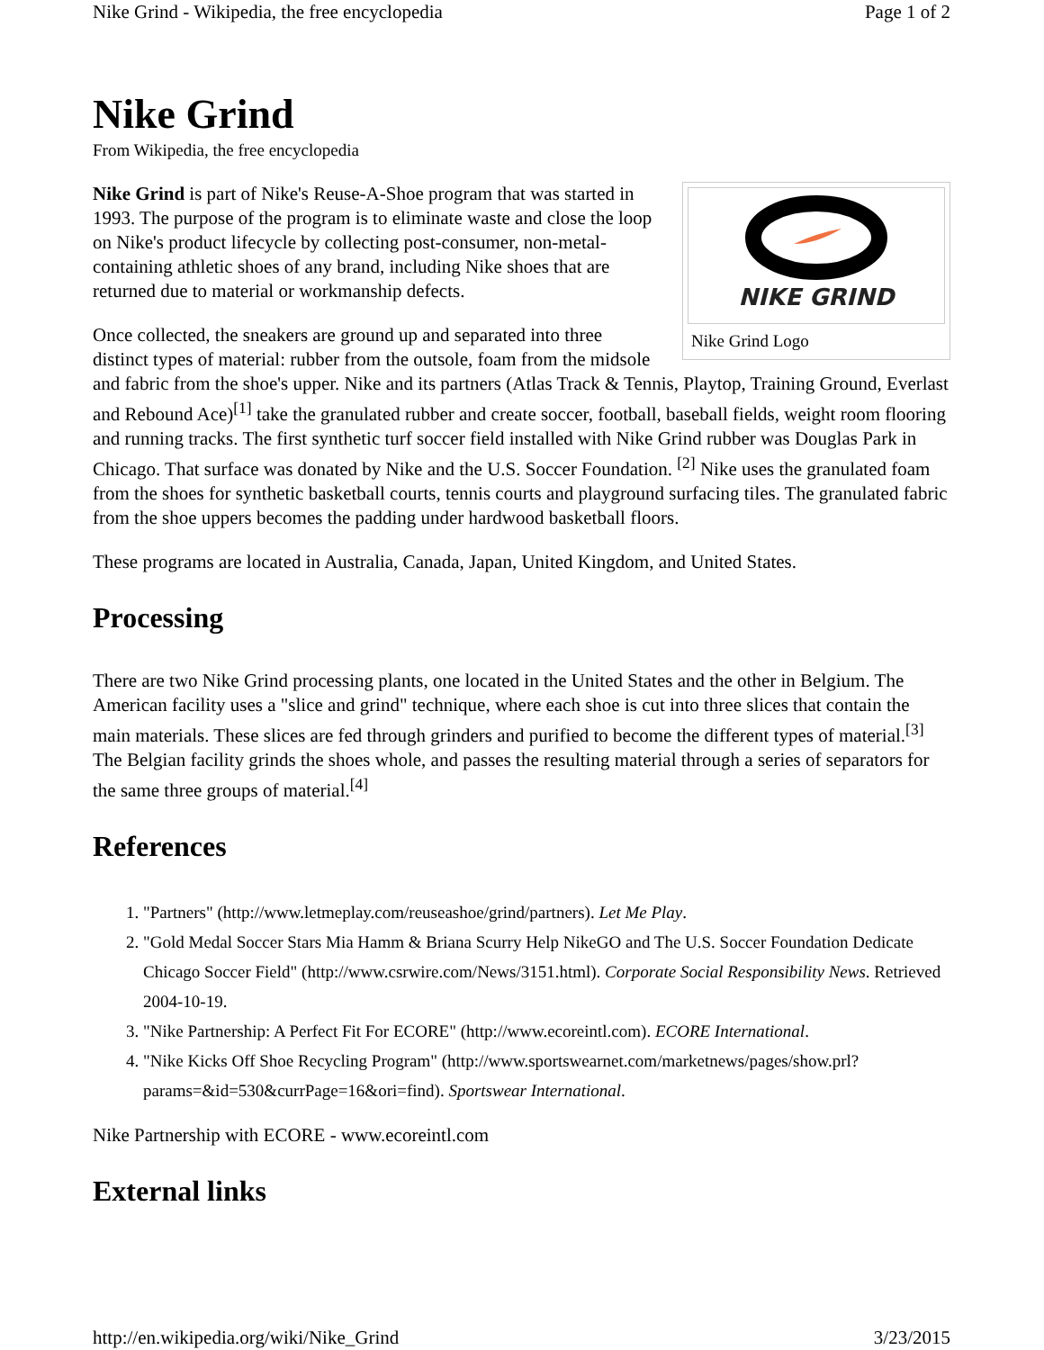Nike Grind - Wikipedia, the free encyclopedia Page 1 of 2
Nike Grind
From Wikipedia, the free encyclopedia
NIKE GRIND
Nike Grind Logo
Nike Grind is part of Nike's Reuse-A-Shoe program that was started in 1993. The purpose of the program is to eliminate waste and close the loop on Nike's product lifecycle by collecting post-consumer, non-metal-containing athletic shoes of any brand, including Nike shoes that are returned due to material or workmanship defects.
Once collected, the sneakers are ground up and separated into three distinct types of material: rubber from the outsole, foam from the midsole and fabric from the shoe's upper. Nike and its partners (Atlas Track & Tennis, Playtop, Training Ground, Everlast and Rebound Ace)<sup>[1]</sup> take the granulated rubber and create soccer, football, baseball fields, weight room flooring and running tracks. The first synthetic turf soccer field installed with Nike Grind rubber was Douglas Park in Chicago. That surface was donated by Nike and the U.S. Soccer Foundation. <sup>[2]</sup> Nike uses the granulated foam from the shoes for synthetic basketball courts, tennis courts and playground surfacing tiles. The granulated fabric from the shoe uppers becomes the padding under hardwood basketball floors.
These programs are located in Australia, Canada, Japan, United Kingdom, and United States.
Processing
There are two Nike Grind processing plants, one located in the United States and the other in Belgium. The American facility uses a "slice and grind" technique, where each shoe is cut into three slices that contain the main materials. These slices are fed through grinders and purified to become the different types of material.<sup>[3]</sup> The Belgian facility grinds the shoes whole, and passes the resulting material through a series of separators for the same three groups of material.<sup>[4]</sup>
References
1. "Partners" (http://www.letmeplay.com/reuseashoe/grind/partners). Let Me Play.
2. "Gold Medal Soccer Stars Mia Hamm & Briana Scurry Help NikeGO and The U.S. Soccer Foundation Dedicate Chicago Soccer Field" (http://www.csrwire.com/News/3151.html). Corporate Social Responsibility News. Retrieved 2004-10-19.
3. "Nike Partnership: A Perfect Fit For ECORE" (http://www.ecoreintl.com). ECORE International.
4. "Nike Kicks Off Shoe Recycling Program" (http://www.sportswearnet.com/marketnews/pages/show.prl?params=&id=530&currPage=16&ori=find). Sportswear International.
Nike Partnership with ECORE - www.ecoreintl.com
External links
http://en.wikipedia.org/wiki/Nike_Grind 3/23/2015